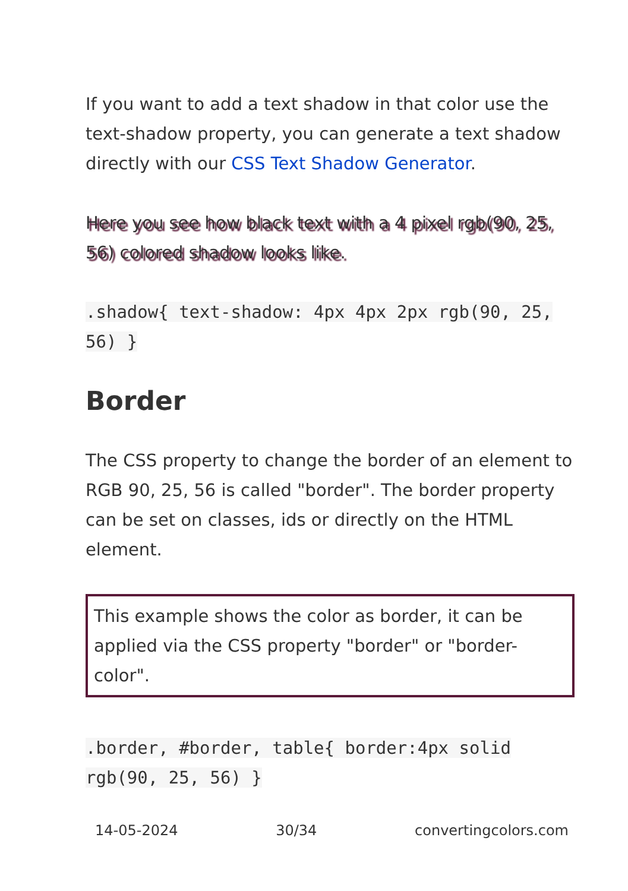If you want to add a text shadow in that color use the text-shadow property, you can generate a text shadow directly with our CSS Text Shadow Generator.
Here you see how black text with a 4 pixel rgb(90, 25, 56) colored shadow looks like.
.shadow{ text-shadow: 4px 4px 2px rgb(90, 25, 56) }
Border
The CSS property to change the border of an element to RGB 90, 25, 56 is called "border". The border property can be set on classes, ids or directly on the HTML element.
This example shows the color as border, it can be applied via the CSS property "border" or "border-color".
.border, #border, table{ border:4px solid rgb(90, 25, 56) }
14-05-2024 30/34 convertingcolors.com